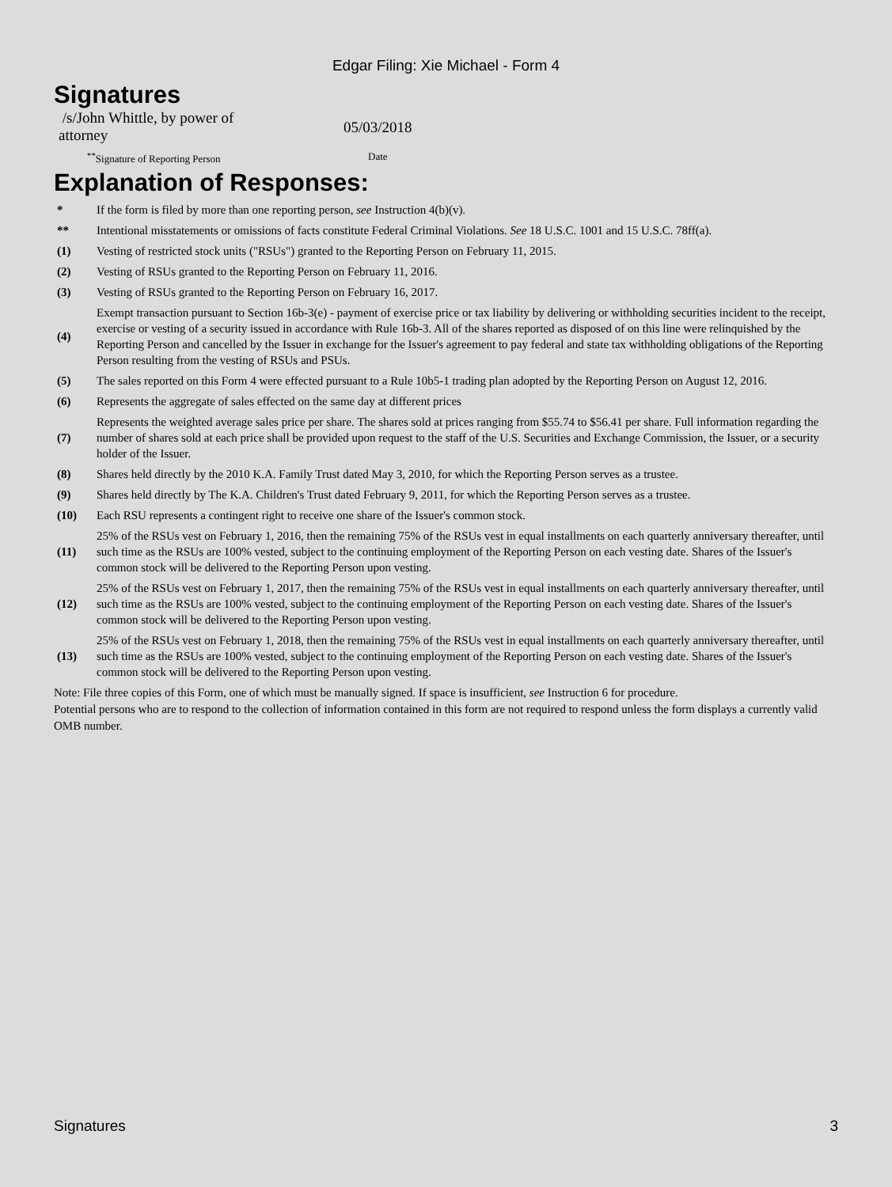Edgar Filing: Xie Michael - Form 4
Signatures
/s/John Whittle, by power of attorney
05/03/2018
<sup>**</sup> Signature of Reporting Person Date
Explanation of Responses:
| * | If the form is filed by more than one reporting person, see Instruction 4(b)(v). |
| ** | Intentional misstatements or omissions of facts constitute Federal Criminal Violations. See 18 U.S.C. 1001 and 15 U.S.C. 78ff(a). |
| (1) | Vesting of restricted stock units ("RSUs") granted to the Reporting Person on February 11, 2015. |
| (2) | Vesting of RSUs granted to the Reporting Person on February 11, 2016. |
| (3) | Vesting of RSUs granted to the Reporting Person on February 16, 2017. |
| (4) | Exempt transaction pursuant to Section 16b-3(e) - payment of exercise price or tax liability by delivering or withholding securities incident to the receipt, exercise or vesting of a security issued in accordance with Rule 16b-3. All of the shares reported as disposed of on this line were relinquished by the Reporting Person and cancelled by the Issuer in exchange for the Issuer's agreement to pay federal and state tax withholding obligations of the Reporting Person resulting from the vesting of RSUs and PSUs. |
| (5) | The sales reported on this Form 4 were effected pursuant to a Rule 10b5-1 trading plan adopted by the Reporting Person on August 12, 2016. |
| (6) | Represents the aggregate of sales effected on the same day at different prices |
| (7) | Represents the weighted average sales price per share. The shares sold at prices ranging from $55.74 to $56.41 per share. Full information regarding the number of shares sold at each price shall be provided upon request to the staff of the U.S. Securities and Exchange Commission, the Issuer, or a security holder of the Issuer. |
| (8) | Shares held directly by the 2010 K.A. Family Trust dated May 3, 2010, for which the Reporting Person serves as a trustee. |
| (9) | Shares held directly by The K.A. Children's Trust dated February 9, 2011, for which the Reporting Person serves as a trustee. |
| (10) | Each RSU represents a contingent right to receive one share of the Issuer's common stock. |
| (11) | 25% of the RSUs vest on February 1, 2016, then the remaining 75% of the RSUs vest in equal installments on each quarterly anniversary thereafter, until such time as the RSUs are 100% vested, subject to the continuing employment of the Reporting Person on each vesting date. Shares of the Issuer's common stock will be delivered to the Reporting Person upon vesting. |
| (12) | 25% of the RSUs vest on February 1, 2017, then the remaining 75% of the RSUs vest in equal installments on each quarterly anniversary thereafter, until such time as the RSUs are 100% vested, subject to the continuing employment of the Reporting Person on each vesting date. Shares of the Issuer's common stock will be delivered to the Reporting Person upon vesting. |
| (13) | 25% of the RSUs vest on February 1, 2018, then the remaining 75% of the RSUs vest in equal installments on each quarterly anniversary thereafter, until such time as the RSUs are 100% vested, subject to the continuing employment of the Reporting Person on each vesting date. Shares of the Issuer's common stock will be delivered to the Reporting Person upon vesting. |
Note: File three copies of this Form, one of which must be manually signed. If space is insufficient, see Instruction 6 for procedure.
Potential persons who are to respond to the collection of information contained in this form are not required to respond unless the form displays a currently valid OMB number.
Signatures 3